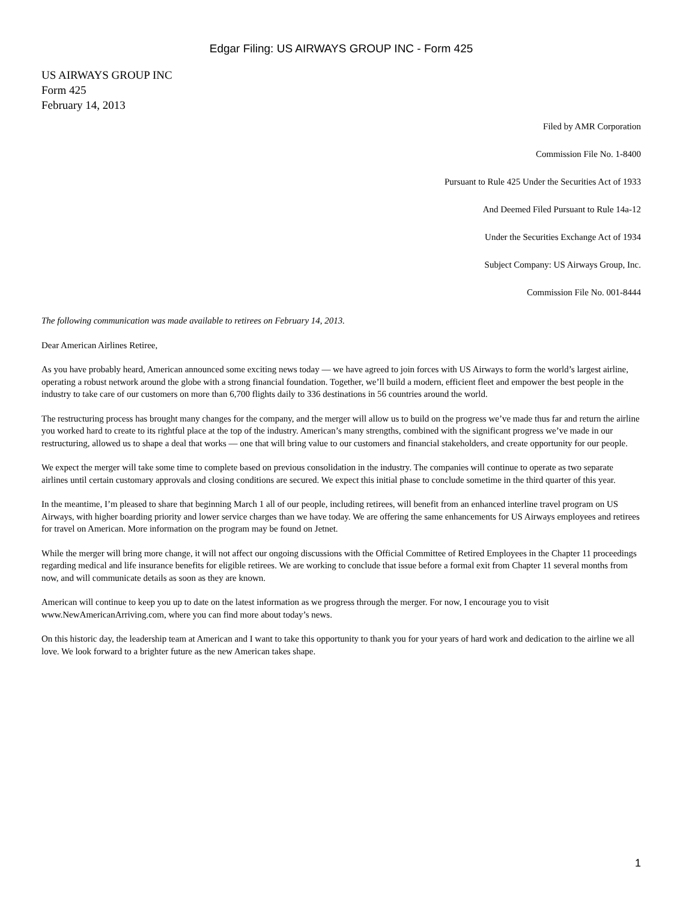Edgar Filing: US AIRWAYS GROUP INC - Form 425
US AIRWAYS GROUP INC
Form 425
February 14, 2013
Filed by AMR Corporation
Commission File No. 1-8400
Pursuant to Rule 425 Under the Securities Act of 1933
And Deemed Filed Pursuant to Rule 14a-12
Under the Securities Exchange Act of 1934
Subject Company: US Airways Group, Inc.
Commission File No. 001-8444
The following communication was made available to retirees on February 14, 2013.
Dear American Airlines Retiree,
As you have probably heard, American announced some exciting news today — we have agreed to join forces with US Airways to form the world’s largest airline, operating a robust network around the globe with a strong financial foundation. Together, we’ll build a modern, efficient fleet and empower the best people in the industry to take care of our customers on more than 6,700 flights daily to 336 destinations in 56 countries around the world.
The restructuring process has brought many changes for the company, and the merger will allow us to build on the progress we’ve made thus far and return the airline you worked hard to create to its rightful place at the top of the industry. American’s many strengths, combined with the significant progress we’ve made in our restructuring, allowed us to shape a deal that works — one that will bring value to our customers and financial stakeholders, and create opportunity for our people.
We expect the merger will take some time to complete based on previous consolidation in the industry. The companies will continue to operate as two separate airlines until certain customary approvals and closing conditions are secured. We expect this initial phase to conclude sometime in the third quarter of this year.
In the meantime, I’m pleased to share that beginning March 1 all of our people, including retirees, will benefit from an enhanced interline travel program on US Airways, with higher boarding priority and lower service charges than we have today. We are offering the same enhancements for US Airways employees and retirees for travel on American. More information on the program may be found on Jetnet.
While the merger will bring more change, it will not affect our ongoing discussions with the Official Committee of Retired Employees in the Chapter 11 proceedings regarding medical and life insurance benefits for eligible retirees. We are working to conclude that issue before a formal exit from Chapter 11 several months from now, and will communicate details as soon as they are known.
American will continue to keep you up to date on the latest information as we progress through the merger. For now, I encourage you to visit www.NewAmericanArriving.com, where you can find more about today’s news.
On this historic day, the leadership team at American and I want to take this opportunity to thank you for your years of hard work and dedication to the airline we all love. We look forward to a brighter future as the new American takes shape.
1